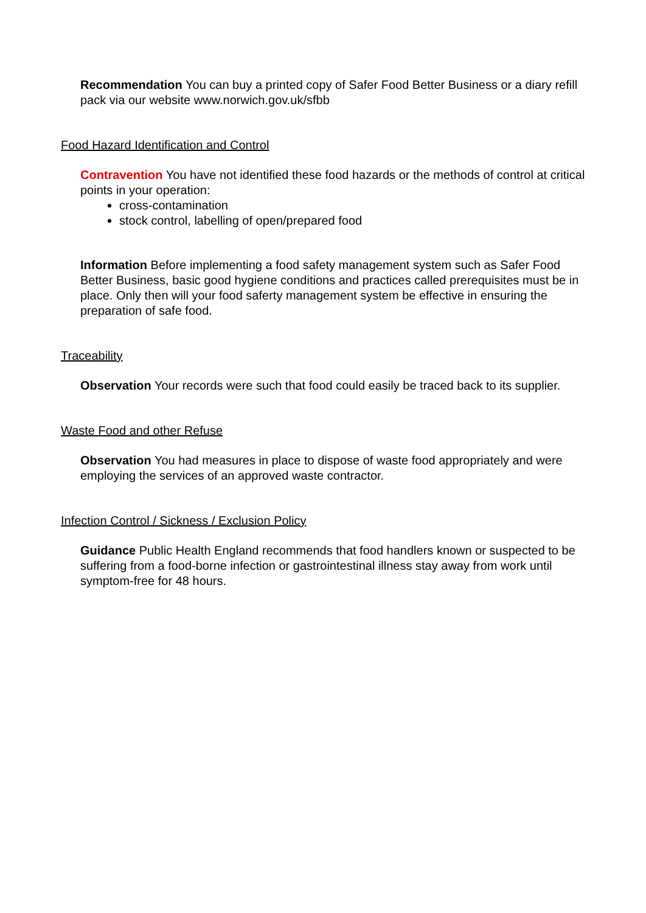Recommendation You can buy a printed copy of Safer Food Better Business or a diary refill pack via our website www.norwich.gov.uk/sfbb
Food Hazard Identification and Control
Contravention You have not identified these food hazards or the methods of control at critical points in your operation:
cross-contamination
stock control, labelling of open/prepared food
Information Before implementing a food safety management system such as Safer Food Better Business, basic good hygiene conditions and practices called prerequisites must be in place. Only then will your food saferty management system be effective in ensuring the preparation of safe food.
Traceability
Observation Your records were such that food could easily be traced back to its supplier.
Waste Food and other Refuse
Observation You had measures in place to dispose of waste food appropriately and were employing the services of an approved waste contractor.
Infection Control / Sickness / Exclusion Policy
Guidance Public Health England recommends that food handlers known or suspected to be suffering from a food-borne infection or gastrointestinal illness stay away from work until symptom-free for 48 hours.